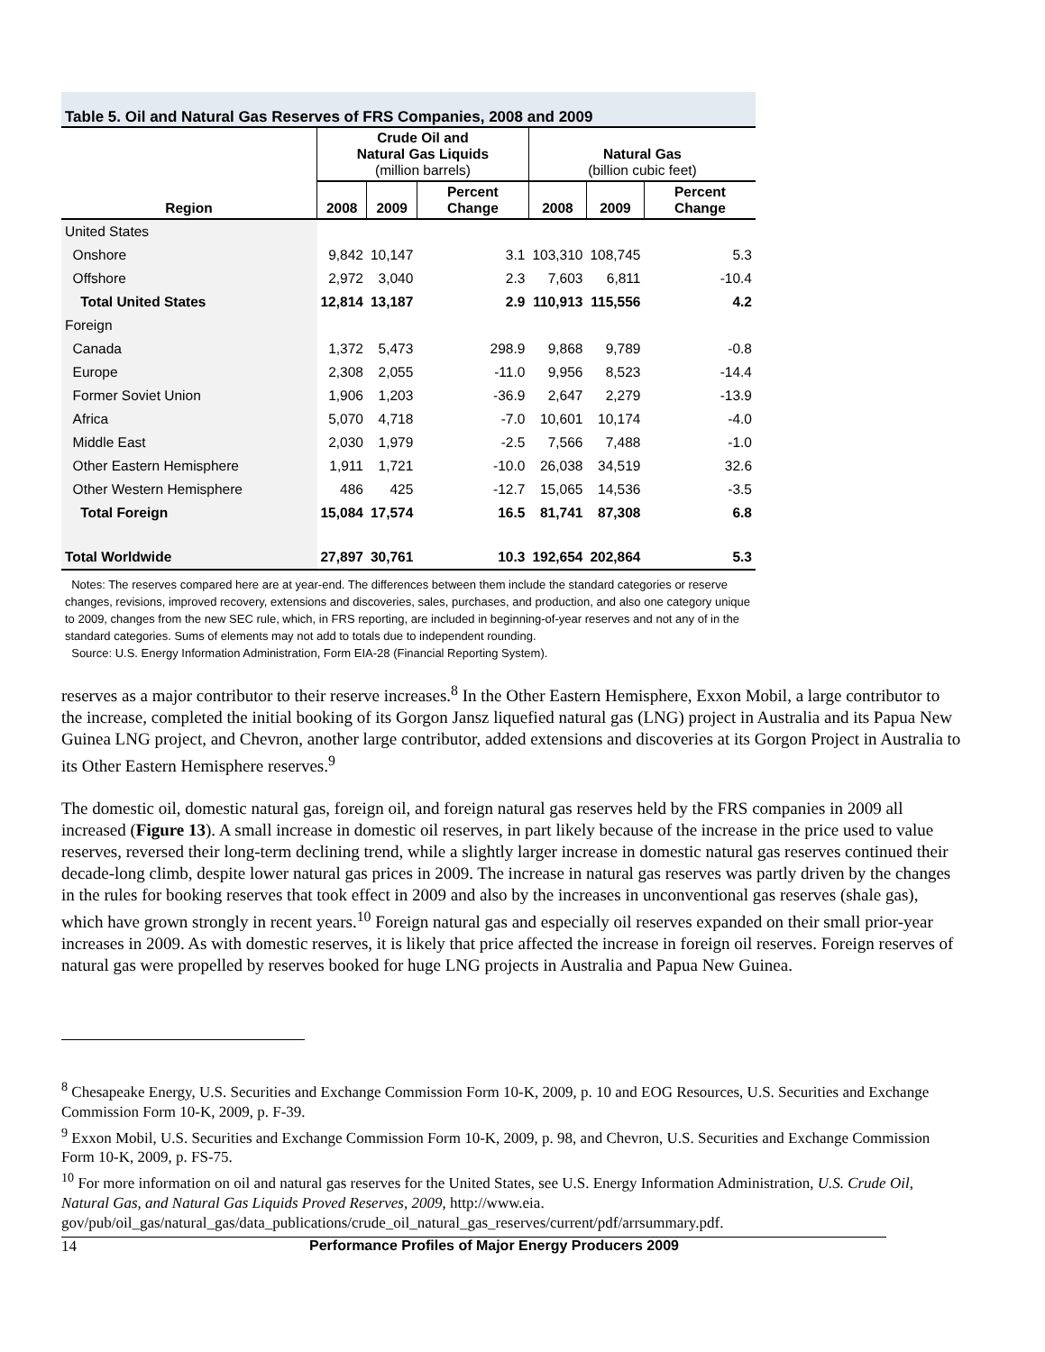Table 5. Oil and Natural Gas Reserves of FRS Companies, 2008 and 2009
| Region | Crude Oil and Natural Gas Liquids (million barrels) | | | Natural Gas (billion cubic feet) | | |
| --- | --- | --- | --- | --- | --- | --- |
| | 2008 | 2009 | Percent Change | 2008 | 2009 | Percent Change |
| United States | | | | | | |
| Onshore | 9,842 | 10,147 | 3.1 | 103,310 | 108,745 | 5.3 |
| Offshore | 2,972 | 3,040 | 2.3 | 7,603 | 6,811 | -10.4 |
| Total United States | 12,814 | 13,187 | 2.9 | 110,913 | 115,556 | 4.2 |
| Foreign | | | | | | |
| Canada | 1,372 | 5,473 | 298.9 | 9,868 | 9,789 | -0.8 |
| Europe | 2,308 | 2,055 | -11.0 | 9,956 | 8,523 | -14.4 |
| Former Soviet Union | 1,906 | 1,203 | -36.9 | 2,647 | 2,279 | -13.9 |
| Africa | 5,070 | 4,718 | -7.0 | 10,601 | 10,174 | -4.0 |
| Middle East | 2,030 | 1,979 | -2.5 | 7,566 | 7,488 | -1.0 |
| Other Eastern Hemisphere | 1,911 | 1,721 | -10.0 | 26,038 | 34,519 | 32.6 |
| Other Western Hemisphere | 486 | 425 | -12.7 | 15,065 | 14,536 | -3.5 |
| Total Foreign | 15,084 | 17,574 | 16.5 | 81,741 | 87,308 | 6.8 |
| Total Worldwide | 27,897 | 30,761 | 10.3 | 192,654 | 202,864 | 5.3 |
Notes: The reserves compared here are at year-end. The differences between them include the standard categories or reserve changes, revisions, improved recovery, extensions and discoveries, sales, purchases, and production, and also one category unique to 2009, changes from the new SEC rule, which, in FRS reporting, are included in beginning-of-year reserves and not any of in the standard categories. Sums of elements may not add to totals due to independent rounding.
Source: U.S. Energy Information Administration, Form EIA-28 (Financial Reporting System).
reserves as a major contributor to their reserve increases.<sup>8</sup> In the Other Eastern Hemisphere, Exxon Mobil, a large contributor to the increase, completed the initial booking of its Gorgon Jansz liquefied natural gas (LNG) project in Australia and its Papua New Guinea LNG project, and Chevron, another large contributor, added extensions and discoveries at its Gorgon Project in Australia to its Other Eastern Hemisphere reserves.<sup>9</sup>
The domestic oil, domestic natural gas, foreign oil, and foreign natural gas reserves held by the FRS companies in 2009 all increased (Figure 13). A small increase in domestic oil reserves, in part likely because of the increase in the price used to value reserves, reversed their long-term declining trend, while a slightly larger increase in domestic natural gas reserves continued their decade-long climb, despite lower natural gas prices in 2009. The increase in natural gas reserves was partly driven by the changes in the rules for booking reserves that took effect in 2009 and also by the increases in unconventional gas reserves (shale gas), which have grown strongly in recent years.<sup>10</sup> Foreign natural gas and especially oil reserves expanded on their small prior-year increases in 2009. As with domestic reserves, it is likely that price affected the increase in foreign oil reserves. Foreign reserves of natural gas were propelled by reserves booked for huge LNG projects in Australia and Papua New Guinea.
<sup>8</sup> Chesapeake Energy, U.S. Securities and Exchange Commission Form 10-K, 2009, p. 10 and EOG Resources, U.S. Securities and Exchange Commission Form 10-K, 2009, p. F-39.
<sup>9</sup> Exxon Mobil, U.S. Securities and Exchange Commission Form 10-K, 2009, p. 98, and Chevron, U.S. Securities and Exchange Commission Form 10-K, 2009, p. FS-75.
<sup>10</sup> For more information on oil and natural gas reserves for the United States, see U.S. Energy Information Administration, U.S. Crude Oil, Natural Gas, and Natural Gas Liquids Proved Reserves, 2009, http://www.eia.
gov/pub/oil_gas/natural_gas/data_publications/crude_oil_natural_gas_reserves/current/pdf/arrsummary.pdf.
14 Performance Profiles of Major Energy Producers 2009